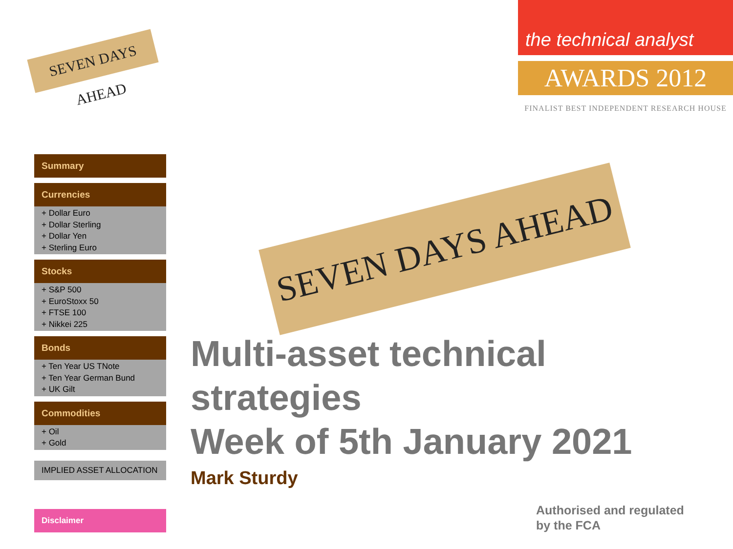SEVEN DAYS AHEAD
the technical analyst
AWARDS 2012
FINALIST BEST INDEPENDENT RESEARCH HOUSE
Summary
Currencies
+ Dollar Euro
+ Dollar Sterling
+ Dollar Yen
+ Sterling Euro
Stocks
+ S&P 500
+ EuroStoxx 50
+ FTSE 100
+ Nikkei 225
Bonds
+ Ten Year US TNote
+ Ten Year German Bund
+ UK Gilt
Commodities
+ Oil
+ Gold
IMPLIED ASSET ALLOCATION
SEVEN DAYS AHEAD
Multi-asset technical
strategies
Week of 5th January 2021
Mark Sturdy
Disclaimer
Authorised and regulated
by the FCA